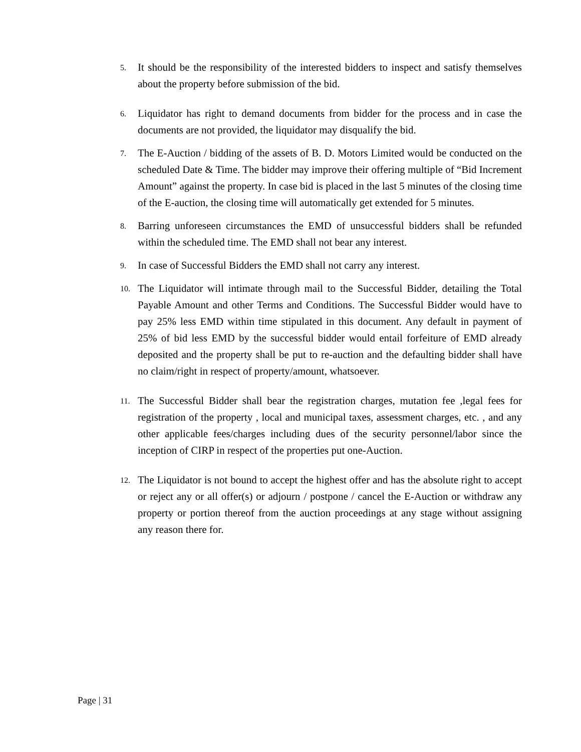5. It should be the responsibility of the interested bidders to inspect and satisfy themselves about the property before submission of the bid.
6. Liquidator has right to demand documents from bidder for the process and in case the documents are not provided, the liquidator may disqualify the bid.
7. The E-Auction / bidding of the assets of B. D. Motors Limited would be conducted on the scheduled Date & Time. The bidder may improve their offering multiple of “Bid Increment Amount” against the property. In case bid is placed in the last 5 minutes of the closing time of the E-auction, the closing time will automatically get extended for 5 minutes.
8. Barring unforeseen circumstances the EMD of unsuccessful bidders shall be refunded within the scheduled time. The EMD shall not bear any interest.
9. In case of Successful Bidders the EMD shall not carry any interest.
10. The Liquidator will intimate through mail to the Successful Bidder, detailing the Total Payable Amount and other Terms and Conditions. The Successful Bidder would have to pay 25% less EMD within time stipulated in this document. Any default in payment of 25% of bid less EMD by the successful bidder would entail forfeiture of EMD already deposited and the property shall be put to re-auction and the defaulting bidder shall have no claim/right in respect of property/amount, whatsoever.
11. The Successful Bidder shall bear the registration charges, mutation fee ,legal fees for registration of the property , local and municipal taxes, assessment charges, etc. , and any other applicable fees/charges including dues of the security personnel/labor since the inception of CIRP in respect of the properties put one-Auction.
12. The Liquidator is not bound to accept the highest offer and has the absolute right to accept or reject any or all offer(s) or adjourn / postpone / cancel the E-Auction or withdraw any property or portion thereof from the auction proceedings at any stage without assigning any reason there for.
Page | 31